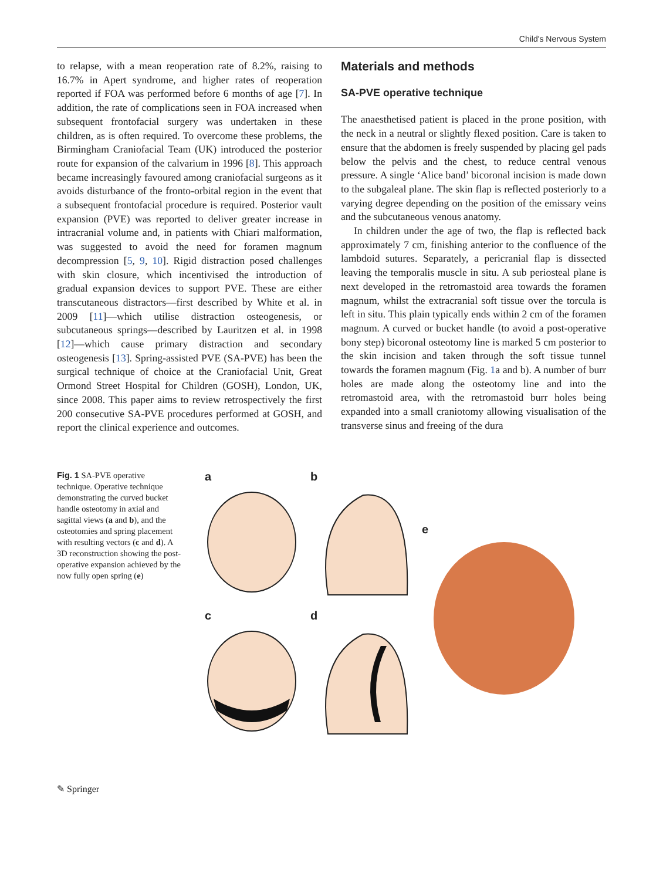Child's Nervous System
to relapse, with a mean reoperation rate of 8.2%, raising to 16.7% in Apert syndrome, and higher rates of reoperation reported if FOA was performed before 6 months of age [7]. In addition, the rate of complications seen in FOA increased when subsequent frontofacial surgery was undertaken in these children, as is often required. To overcome these problems, the Birmingham Craniofacial Team (UK) introduced the posterior route for expansion of the calvarium in 1996 [8]. This approach became increasingly favoured among craniofacial surgeons as it avoids disturbance of the fronto-orbital region in the event that a subsequent frontofacial procedure is required. Posterior vault expansion (PVE) was reported to deliver greater increase in intracranial volume and, in patients with Chiari malformation, was suggested to avoid the need for foramen magnum decompression [5, 9, 10]. Rigid distraction posed challenges with skin closure, which incentivised the introduction of gradual expansion devices to support PVE. These are either transcutaneous distractors—first described by White et al. in 2009 [11]—which utilise distraction osteogenesis, or subcutaneous springs—described by Lauritzen et al. in 1998 [12]—which cause primary distraction and secondary osteogenesis [13]. Spring-assisted PVE (SA-PVE) has been the surgical technique of choice at the Craniofacial Unit, Great Ormond Street Hospital for Children (GOSH), London, UK, since 2008. This paper aims to review retrospectively the first 200 consecutive SA-PVE procedures performed at GOSH, and report the clinical experience and outcomes.
Materials and methods
SA-PVE operative technique
The anaesthetised patient is placed in the prone position, with the neck in a neutral or slightly flexed position. Care is taken to ensure that the abdomen is freely suspended by placing gel pads below the pelvis and the chest, to reduce central venous pressure. A single ‘Alice band’ bicoronal incision is made down to the subgaleal plane. The skin flap is reflected posteriorly to a varying degree depending on the position of the emissary veins and the subcutaneous venous anatomy.
In children under the age of two, the flap is reflected back approximately 7 cm, finishing anterior to the confluence of the lambdoid sutures. Separately, a pericranial flap is dissected leaving the temporalis muscle in situ. A sub periosteal plane is next developed in the retromastoid area towards the foramen magnum, whilst the extracranial soft tissue over the torcula is left in situ. This plain typically ends within 2 cm of the foramen magnum. A curved or bucket handle (to avoid a post-operative bony step) bicoronal osteotomy line is marked 5 cm posterior to the skin incision and taken through the soft tissue tunnel towards the foramen magnum (Fig. 1a and b). A number of burr holes are made along the osteotomy line and into the retromastoid area, with the retromastoid burr holes being expanded into a small craniotomy allowing visualisation of the transverse sinus and freeing of the dura
Fig. 1 SA-PVE operative technique. Operative technique demonstrating the curved bucket handle osteotomy in axial and sagittal views (a and b), and the osteotomies and spring placement with resulting vectors (c and d). A 3D reconstruction showing the post-operative expansion achieved by the now fully open spring (e)
a
b
e
c
d
✎ Springer